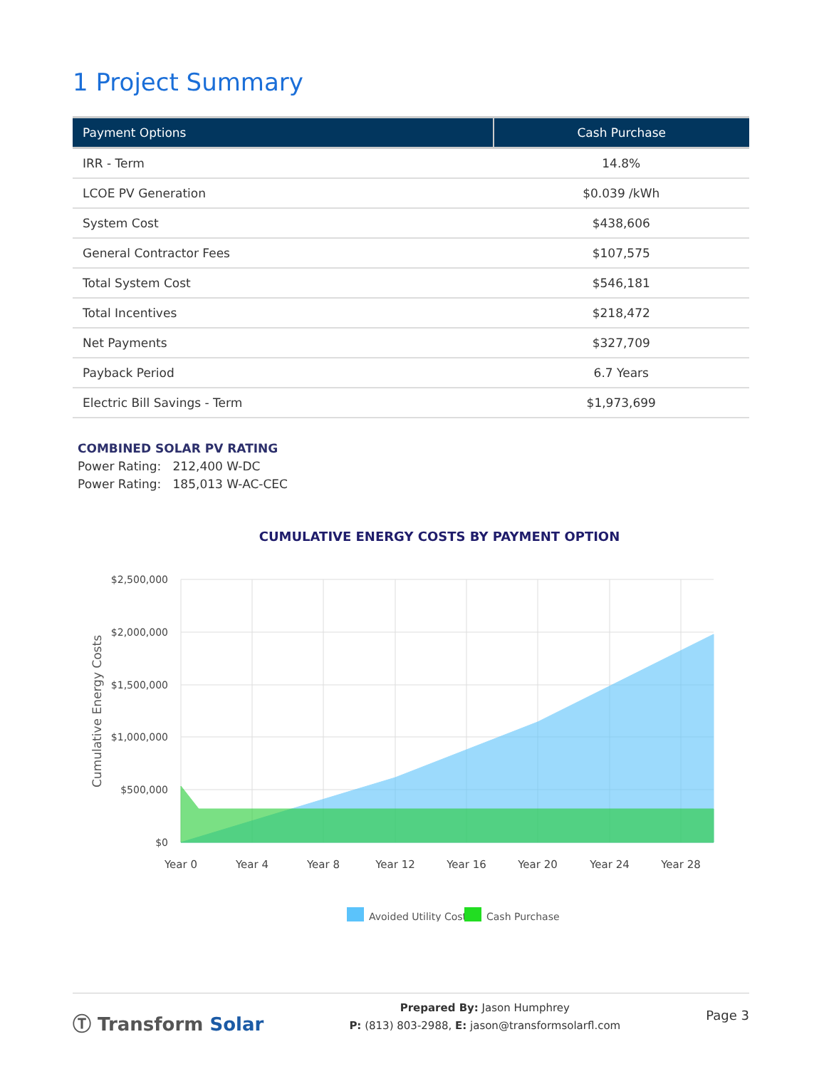1 Project Summary
| Payment Options | Cash Purchase |
| --- | --- |
| IRR - Term | 14.8% |
| LCOE PV Generation | $0.039 /kWh |
| System Cost | $438,606 |
| General Contractor Fees | $107,575 |
| Total System Cost | $546,181 |
| Total Incentives | $218,472 |
| Net Payments | $327,709 |
| Payback Period | 6.7 Years |
| Electric Bill Savings - Term | $1,973,699 |
COMBINED SOLAR PV RATING
Power Rating: 212,400 W-DC
Power Rating: 185,013 W-AC-CEC
CUMULATIVE ENERGY COSTS BY PAYMENT OPTION
$2,500,000
$2,000,000
$1,500,000
$1,000,000
$500,000
$0
Year 0
Year 4
Year 8
Year 12
Year 16
Year 20
Year 24
Year 28
Cumulative Energy Costs
Avoided Utility Cost
Cash Purchase
Ⓣ Transform Solar
Prepared By: Jason Humphrey
P: (813) 803-2988, E: jason@transformsolarfl.com
Page 3